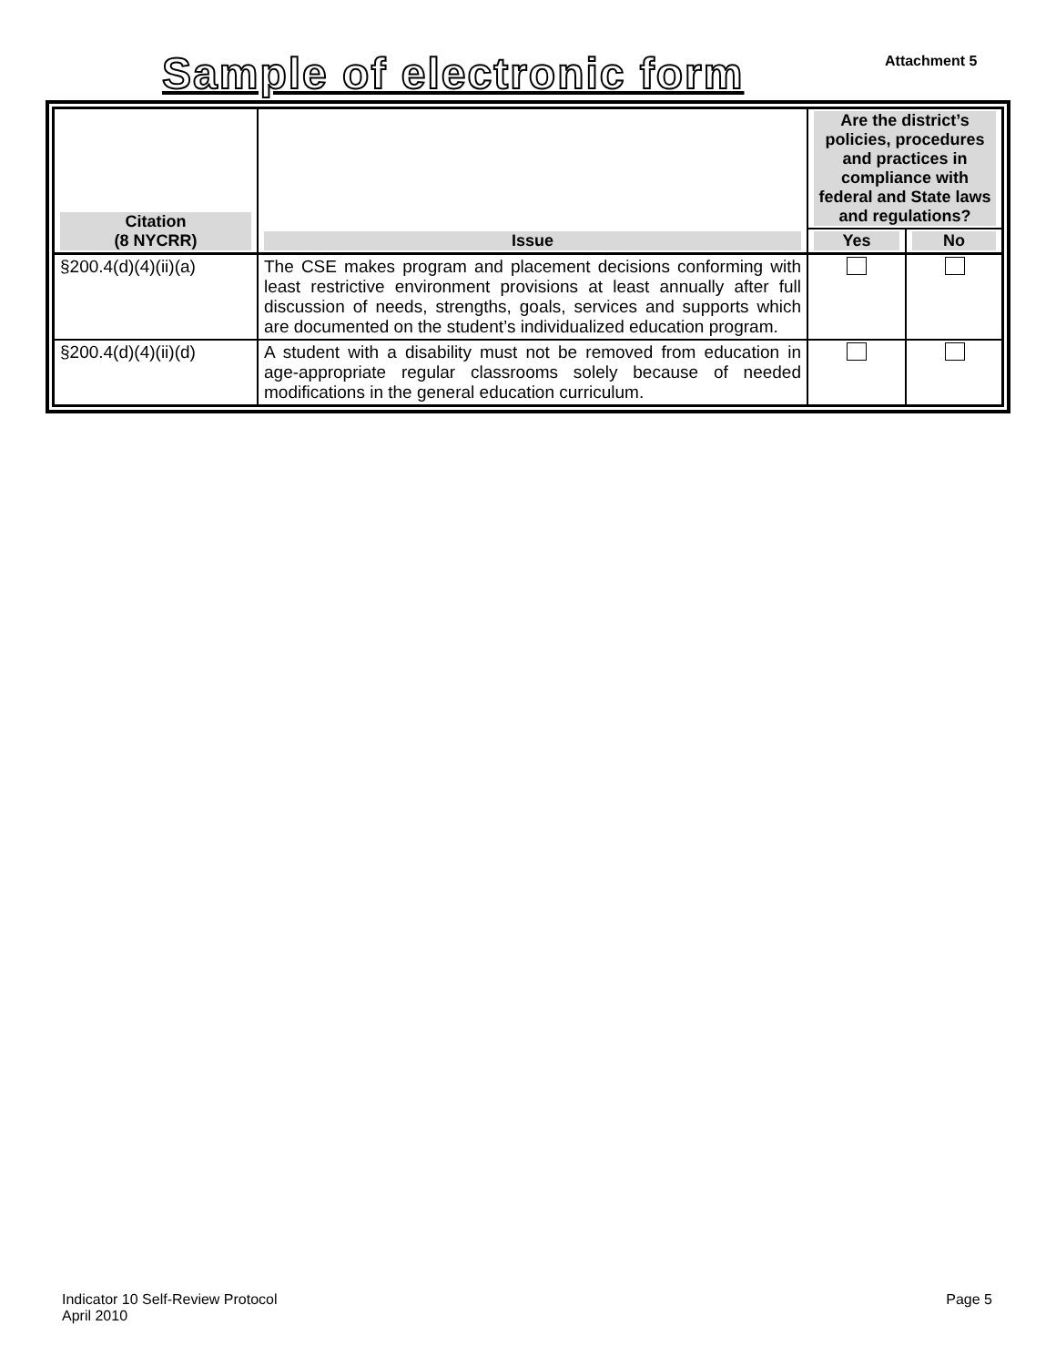Sample of electronic form
Attachment 5
| Citation (8 NYCRR) | Issue | Are the district’s policies, procedures and practices in compliance with federal and State laws and regulations? | |
| --- | --- | --- | --- |
| | | Yes | No |
| §200.4(d)(4)(ii)(a) | The CSE makes program and placement decisions conforming with least restrictive environment provisions at least annually after full discussion of needs, strengths, goals, services and supports which are documented on the student’s individualized education program. | | |
| §200.4(d)(4)(ii)(d) | A student with a disability must not be removed from education in age-appropriate regular classrooms solely because of needed modifications in the general education curriculum. | | |
Indicator 10 Self-Review Protocol
April 2010
Page 5